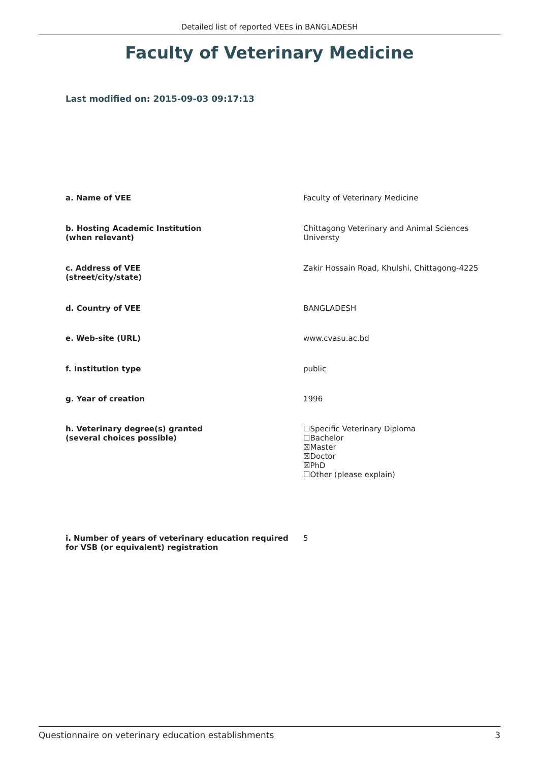Detailed list of reported VEEs in BANGLADESH
Faculty of Veterinary Medicine
Last modified on: 2015-09-03 09:17:13
| a. Name of VEE | Faculty of Veterinary Medicine |
| b. Hosting Academic Institution (when relevant) | Chittagong Veterinary and Animal Sciences Universty |
| c. Address of VEE (street/city/state) | Zakir Hossain Road, Khulshi, Chittagong-4225 |
| d. Country of VEE | BANGLADESH |
| e. Web-site (URL) | www.cvasu.ac.bd |
| f. Institution type | public |
| g. Year of creation | 1996 |
| h. Veterinary degree(s) granted (several choices possible) | ☐Specific Veterinary Diploma ☐Bachelor ☒Master ☒Doctor ☒PhD ☐Other (please explain) |
| i. Number of years of veterinary education required for VSB (or equivalent) registration | 5 |
Questionnaire on veterinary education establishments 3